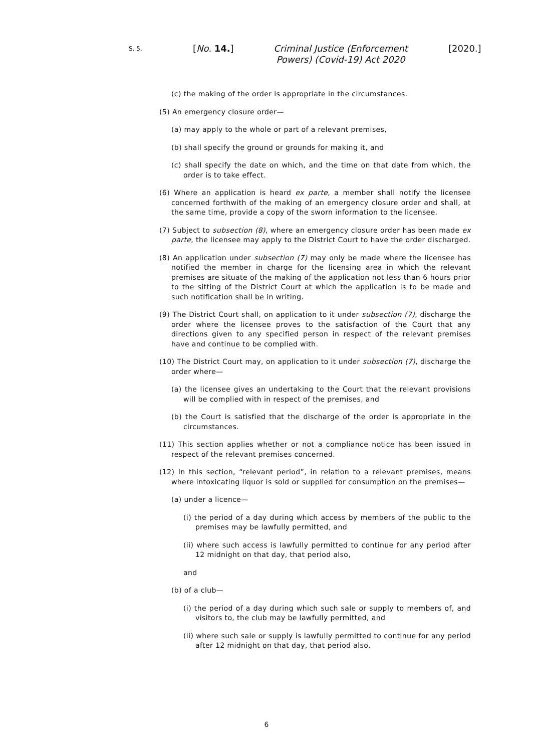S. 5.
[No. 14.]
Criminal Justice (Enforcement Powers) (Covid-19) Act 2020
[2020.]
(c) the making of the order is appropriate in the circumstances.
(5) An emergency closure order—
(a) may apply to the whole or part of a relevant premises,
(b) shall specify the ground or grounds for making it, and
(c) shall specify the date on which, and the time on that date from which, the order is to take effect.
(6) Where an application is heard ex parte, a member shall notify the licensee concerned forthwith of the making of an emergency closure order and shall, at the same time, provide a copy of the sworn information to the licensee.
(7) Subject to subsection (8), where an emergency closure order has been made ex parte, the licensee may apply to the District Court to have the order discharged.
(8) An application under subsection (7) may only be made where the licensee has notified the member in charge for the licensing area in which the relevant premises are situate of the making of the application not less than 6 hours prior to the sitting of the District Court at which the application is to be made and such notification shall be in writing.
(9) The District Court shall, on application to it under subsection (7), discharge the order where the licensee proves to the satisfaction of the Court that any directions given to any specified person in respect of the relevant premises have and continue to be complied with.
(10) The District Court may, on application to it under subsection (7), discharge the order where—
(a) the licensee gives an undertaking to the Court that the relevant provisions will be complied with in respect of the premises, and
(b) the Court is satisfied that the discharge of the order is appropriate in the circumstances.
(11) This section applies whether or not a compliance notice has been issued in respect of the relevant premises concerned.
(12) In this section, “relevant period”, in relation to a relevant premises, means where intoxicating liquor is sold or supplied for consumption on the premises—
(a) under a licence—
(i) the period of a day during which access by members of the public to the premises may be lawfully permitted, and
(ii) where such access is lawfully permitted to continue for any period after 12 midnight on that day, that period also,
and
(b) of a club—
(i) the period of a day during which such sale or supply to members of, and visitors to, the club may be lawfully permitted, and
(ii) where such sale or supply is lawfully permitted to continue for any period after 12 midnight on that day, that period also.
6